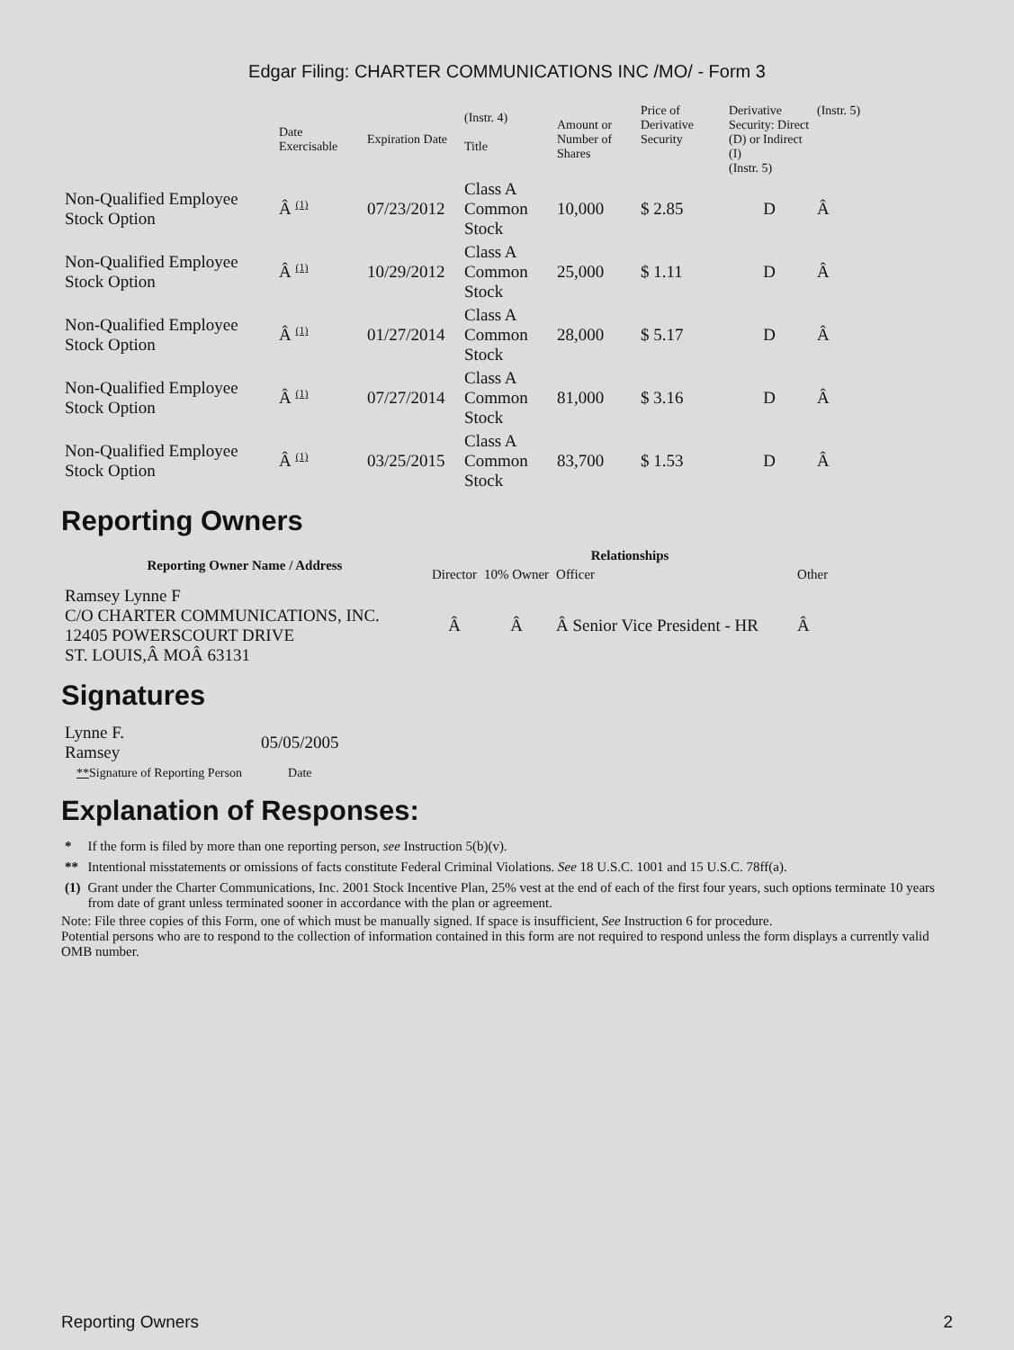Edgar Filing: CHARTER COMMUNICATIONS INC /MO/ - Form 3
| | Date Exercisable | Expiration Date | (Instr. 4) Title | Amount or Number of Shares | Price of Derivative Security | Derivative Security: Direct (D) or Indirect (I) (Instr. 5) | (Instr. 5) |
| Non-Qualified Employee Stock Option | Â (1) | 07/23/2012 | Class A Common Stock | 10,000 | $ 2.85 | D | Â |
| Non-Qualified Employee Stock Option | Â (1) | 10/29/2012 | Class A Common Stock | 25,000 | $ 1.11 | D | Â |
| Non-Qualified Employee Stock Option | Â (1) | 01/27/2014 | Class A Common Stock | 28,000 | $ 5.17 | D | Â |
| Non-Qualified Employee Stock Option | Â (1) | 07/27/2014 | Class A Common Stock | 81,000 | $ 3.16 | D | Â |
| Non-Qualified Employee Stock Option | Â (1) | 03/25/2015 | Class A Common Stock | 83,700 | $ 1.53 | D | Â |
Reporting Owners
| Reporting Owner Name / Address | Relationships | | | |
| --- | --- | --- | --- | --- |
| | Director | 10% Owner | Officer | Other |
| Ramsey Lynne F C/O CHARTER COMMUNICATIONS, INC. 12405 POWERSCOURT DRIVE ST. LOUIS,Â MOÂ 63131 | Â | Â | Â Senior Vice President - HR | Â |
Signatures
| Lynne F. Ramsey | 05/05/2005 |
| ** Signature of Reporting Person | Date |
Explanation of Responses:
| * | If the form is filed by more than one reporting person, see Instruction 5(b)(v). |
| ** | Intentional misstatements or omissions of facts constitute Federal Criminal Violations. See 18 U.S.C. 1001 and 15 U.S.C. 78ff(a). |
| (1) | Grant under the Charter Communications, Inc. 2001 Stock Incentive Plan, 25% vest at the end of each of the first four years, such options terminate 10 years from date of grant unless terminated sooner in accordance with the plan or agreement. |
Note: File three copies of this Form, one of which must be manually signed. If space is insufficient, See Instruction 6 for procedure.
Potential persons who are to respond to the collection of information contained in this form are not required to respond unless the form displays a currently valid OMB number.
Reporting Owners 2